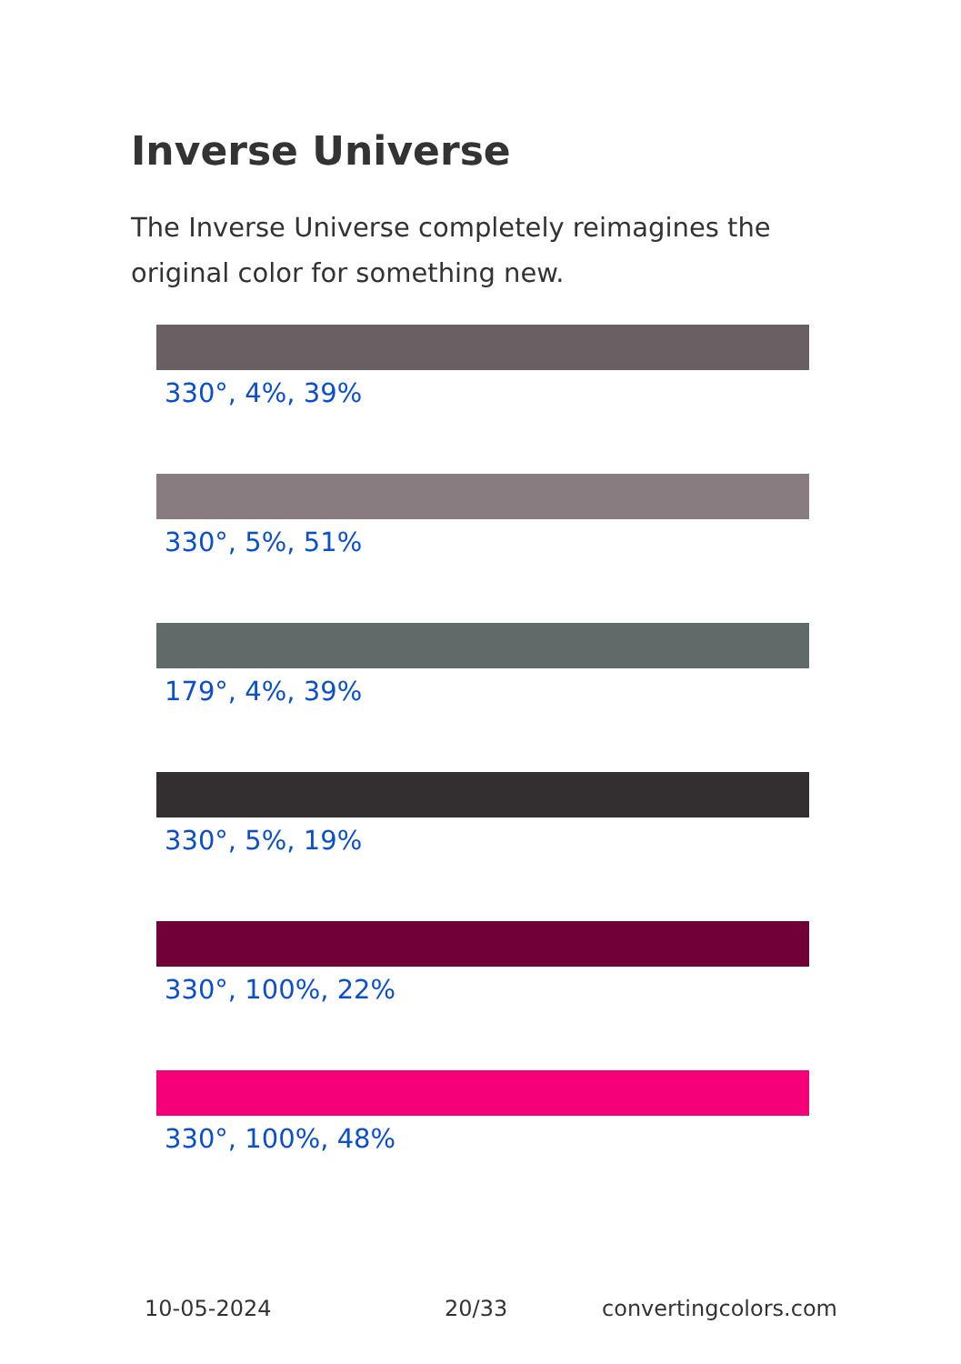Inverse Universe
The Inverse Universe completely reimagines the original color for something new.
330°, 4%, 39%
330°, 5%, 51%
179°, 4%, 39%
330°, 5%, 19%
330°, 100%, 22%
330°, 100%, 48%
10-05-2024 20/33 convertingcolors.com